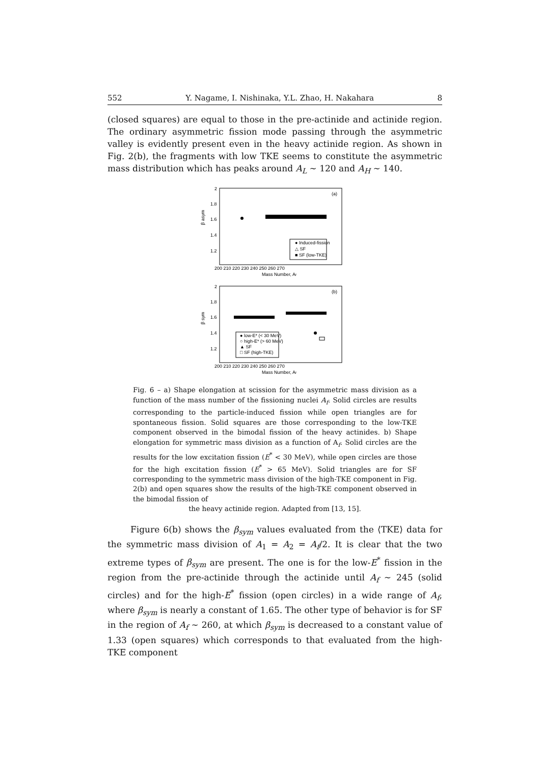552 Y. Nagame, I. Nishinaka, Y.L. Zhao, H. Nakahara 8
(closed squares) are equal to those in the pre-actinide and actinide region. The ordinary asymmetric fission mode passing through the asymmetric valley is evidently present even in the heavy actinide region. As shown in Fig. 2(b), the fragments with low TKE seems to constitute the asymmetric mass distribution which has peaks around A<sub>L</sub> ∼ 120 and A<sub>H</sub> ∼ 140.
(a)
2
1.8
1.6
1.4
1.2
β asym
200 210 220 230 240 250 260 270
Mass Number, Af
● Induced-fission
△ SF
■ SF (low-TKE)
(b)
2
1.8
1.6
1.4
1.2
β sym
200 210 220 230 240 250 260 270
Mass Number, Af
● low-E* (< 30 MeV)
○ high-E* (> 60 MeV)
▲ SF
□ SF (high-TKE)
Fig. 6 – a) Shape elongation at scission for the asymmetric mass division as a function of the mass number of the fissioning nuclei A<sub>f</sub>. Solid circles are results corresponding to the particle-induced fission while open triangles are for spontaneous fission. Solid squares are those corresponding to the low-TKE component observed in the bimodal fission of the heavy actinides. b) Shape elongation for symmetric mass division as a function of A<sub>f</sub>. Solid circles are the results for the low excitation fission (E<sup>*</sup> < 30 MeV), while open circles are those for the high excitation fission (E<sup>*</sup> > 65 MeV). Solid triangles are for SF corresponding to the symmetric mass division of the high-TKE component in Fig. 2(b) and open squares show the results of the high-TKE component observed in the bimodal fission of
the heavy actinide region. Adapted from [13, 15].
Figure 6(b) shows the β<sub>sym</sub> values evaluated from the ⟨TKE⟩ data for the symmetric mass division of A<sub>1</sub> = A<sub>2</sub> = A<sub>f</sub>/2. It is clear that the two extreme types of β<sub>sym</sub> are present. The one is for the low-E<sup>*</sup> fission in the region from the pre-actinide through the actinide until A<sub>f</sub> ∼ 245 (solid circles) and for the high-E<sup>*</sup> fission (open circles) in a wide range of A<sub>f</sub>, where β<sub>sym</sub> is nearly a constant of 1.65. The other type of behavior is for SF in the region of A<sub>f</sub> ∼ 260, at which β<sub>sym</sub> is decreased to a constant value of 1.33 (open squares) which corresponds to that evaluated from the high-TKE component